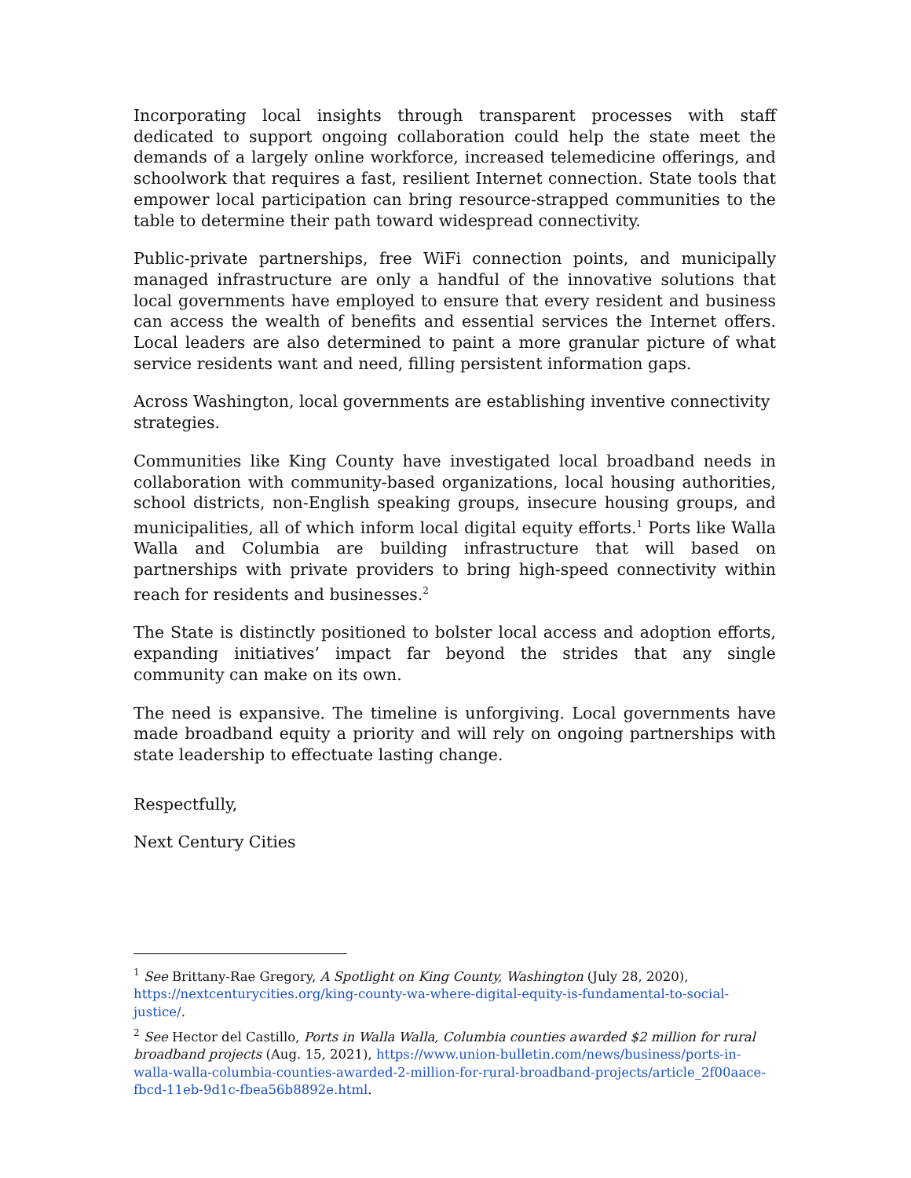Incorporating local insights through transparent processes with staff dedicated to support ongoing collaboration could help the state meet the demands of a largely online workforce, increased telemedicine offerings, and schoolwork that requires a fast, resilient Internet connection. State tools that empower local participation can bring resource-strapped communities to the table to determine their path toward widespread connectivity.
Public-private partnerships, free WiFi connection points, and municipally managed infrastructure are only a handful of the innovative solutions that local governments have employed to ensure that every resident and business can access the wealth of benefits and essential services the Internet offers. Local leaders are also determined to paint a more granular picture of what service residents want and need, filling persistent information gaps.
Across Washington, local governments are establishing inventive connectivity strategies.
Communities like King County have investigated local broadband needs in collaboration with community-based organizations, local housing authorities, school districts, non-English speaking groups, insecure housing groups, and municipalities, all of which inform local digital equity efforts.<sup>1</sup> Ports like Walla Walla and Columbia are building infrastructure that will based on partnerships with private providers to bring high-speed connectivity within reach for residents and businesses.<sup>2</sup>
The State is distinctly positioned to bolster local access and adoption efforts, expanding initiatives’ impact far beyond the strides that any single community can make on its own.
The need is expansive. The timeline is unforgiving. Local governments have made broadband equity a priority and will rely on ongoing partnerships with state leadership to effectuate lasting change.
Respectfully,
Next Century Cities
<sup>1</sup> See Brittany-Rae Gregory, A Spotlight on King County, Washington (July 28, 2020), https://nextcenturycities.org/king-county-wa-where-digital-equity-is-fundamental-to-social-justice/.
<sup>2</sup> See Hector del Castillo, Ports in Walla Walla, Columbia counties awarded $2 million for rural broadband projects (Aug. 15, 2021), https://www.union-bulletin.com/news/business/ports-in-walla-walla-columbia-counties-awarded-2-million-for-rural-broadband-projects/article_2f00aace-fbcd-11eb-9d1c-fbea56b8892e.html.